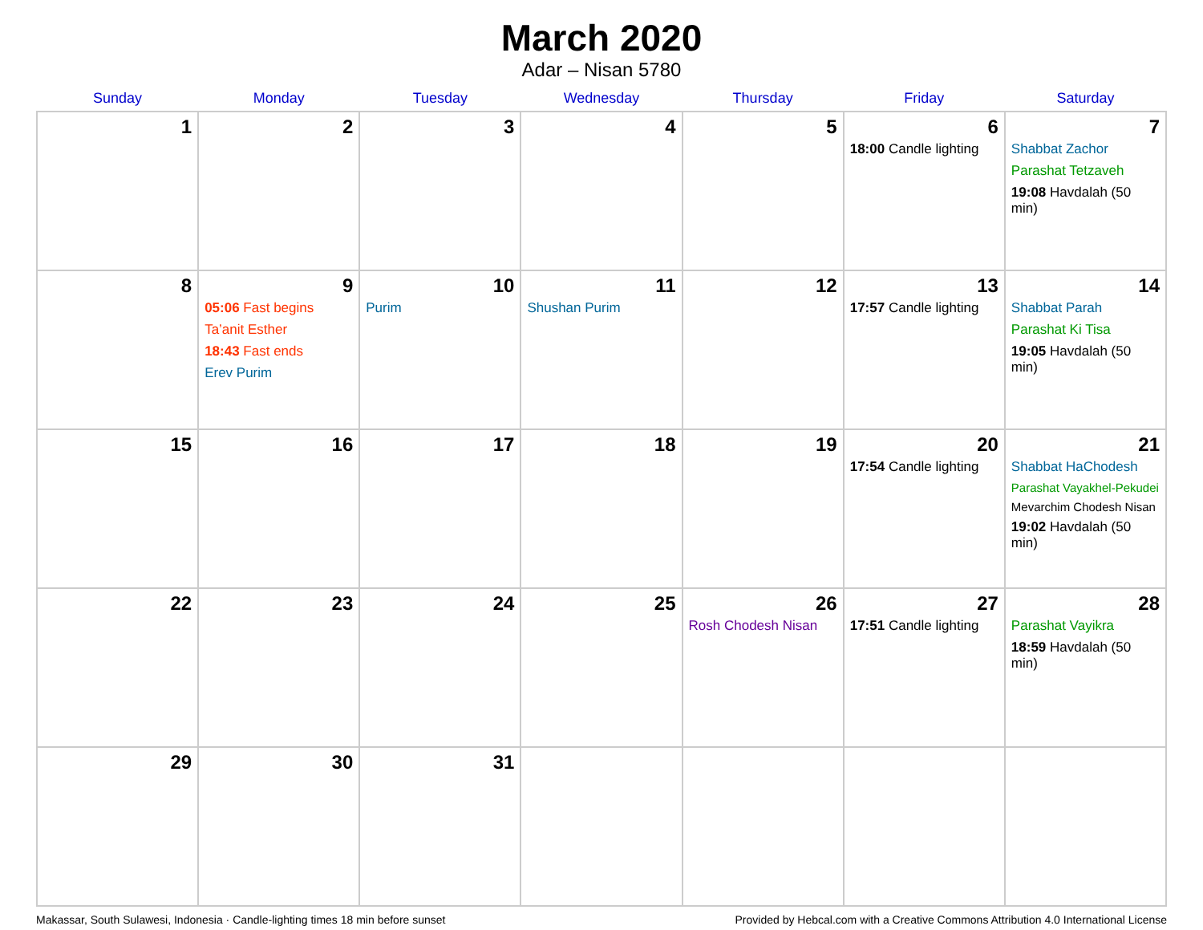March 2020
Adar – Nisan 5780
| Sunday | Monday | Tuesday | Wednesday | Thursday | Friday | Saturday |
| --- | --- | --- | --- | --- | --- | --- |
| 1 | 2 | 3 | 4 | 5 | 6 18:00 Candle lighting | 7 Shabbat Zachor Parashat Tetzaveh 19:08 Havdalah (50 min) |
| 8 | 9 05:06 Fast begins Ta’anit Esther 18:43 Fast ends Erev Purim | 10 Purim | 11 Shushan Purim | 12 | 13 17:57 Candle lighting | 14 Shabbat Parah Parashat Ki Tisa 19:05 Havdalah (50 min) |
| 15 | 16 | 17 | 18 | 19 | 20 17:54 Candle lighting | 21 Shabbat HaChodesh Parashat Vayakhel-Pekudei Mevarchim Chodesh Nisan 19:02 Havdalah (50 min) |
| 22 | 23 | 24 | 25 | 26 Rosh Chodesh Nisan | 27 17:51 Candle lighting | 28 Parashat Vayikra 18:59 Havdalah (50 min) |
| 29 | 30 | 31 | | | | |
Makassar, South Sulawesi, Indonesia · Candle-lighting times 18 min before sunset Provided by Hebcal.com with a Creative Commons Attribution 4.0 International License